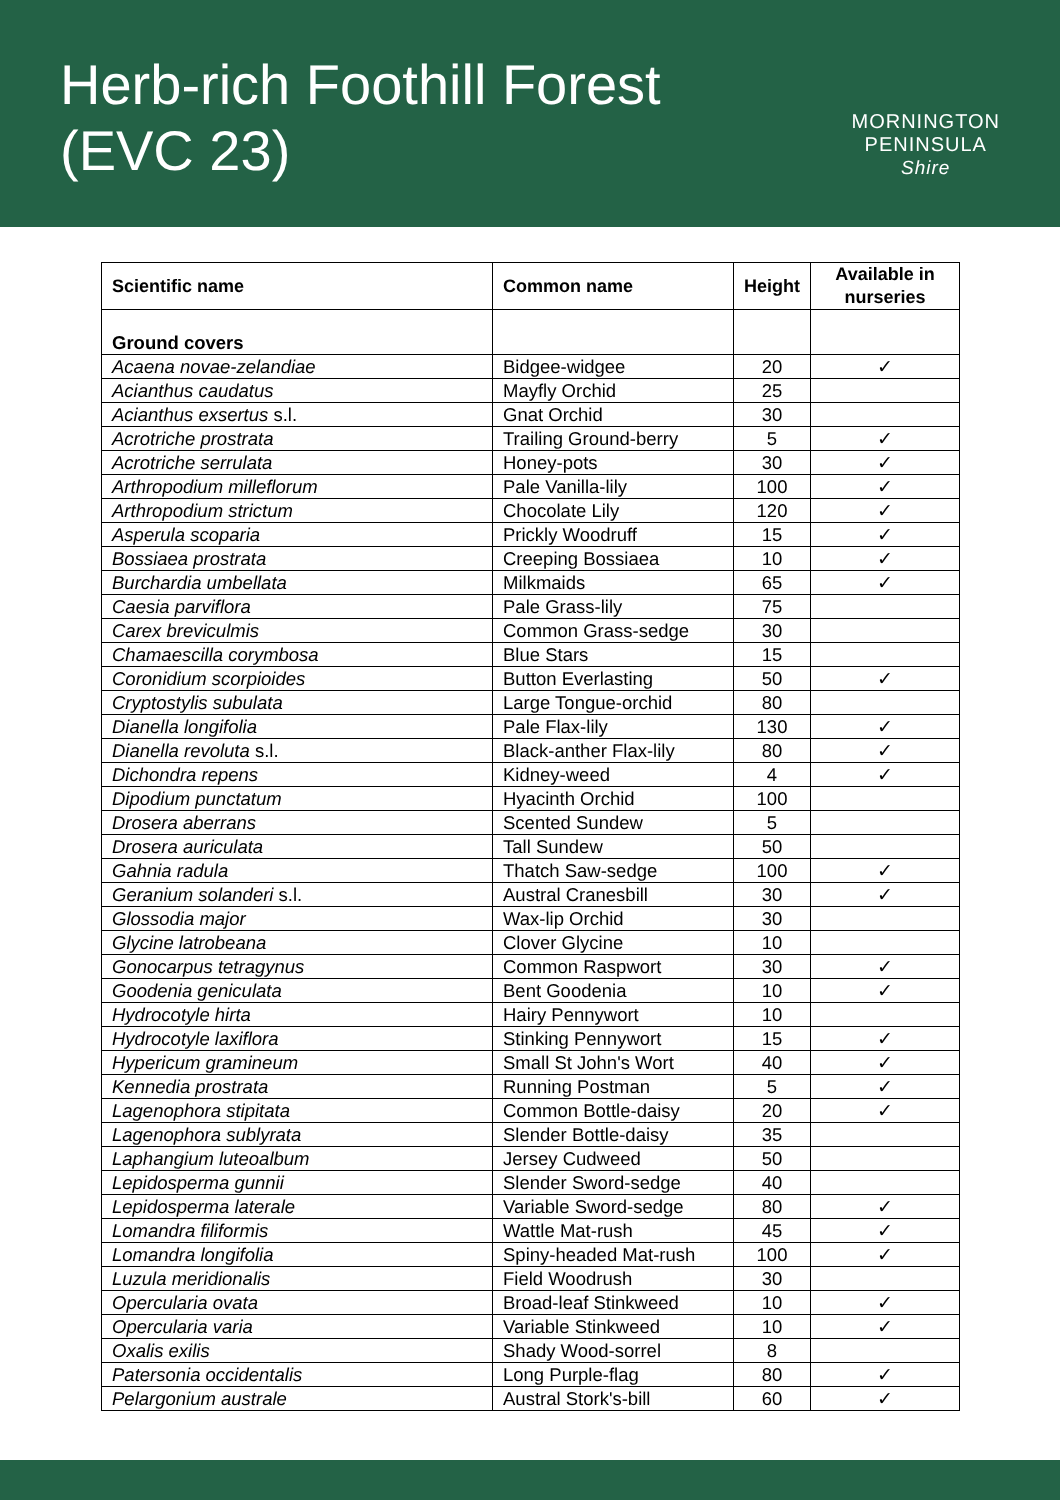Herb-rich Foothill Forest
(EVC 23)
MORNINGTON
PENINSULA
Shire
| Scientific name | Common name | Height | Available in nurseries |
| --- | --- | --- | --- |
| Ground covers | | | |
| Acaena novae-zelandiae | Bidgee-widgee | 20 | ✓ |
| Acianthus caudatus | Mayfly Orchid | 25 | |
| Acianthus exsertus s.l. | Gnat Orchid | 30 | |
| Acrotriche prostrata | Trailing Ground-berry | 5 | ✓ |
| Acrotriche serrulata | Honey-pots | 30 | ✓ |
| Arthropodium milleflorum | Pale Vanilla-lily | 100 | ✓ |
| Arthropodium strictum | Chocolate Lily | 120 | ✓ |
| Asperula scoparia | Prickly Woodruff | 15 | ✓ |
| Bossiaea prostrata | Creeping Bossiaea | 10 | ✓ |
| Burchardia umbellata | Milkmaids | 65 | ✓ |
| Caesia parviflora | Pale Grass-lily | 75 | |
| Carex breviculmis | Common Grass-sedge | 30 | |
| Chamaescilla corymbosa | Blue Stars | 15 | |
| Coronidium scorpioides | Button Everlasting | 50 | ✓ |
| Cryptostylis subulata | Large Tongue-orchid | 80 | |
| Dianella longifolia | Pale Flax-lily | 130 | ✓ |
| Dianella revoluta s.l. | Black-anther Flax-lily | 80 | ✓ |
| Dichondra repens | Kidney-weed | 4 | ✓ |
| Dipodium punctatum | Hyacinth Orchid | 100 | |
| Drosera aberrans | Scented Sundew | 5 | |
| Drosera auriculata | Tall Sundew | 50 | |
| Gahnia radula | Thatch Saw-sedge | 100 | ✓ |
| Geranium solanderi s.l. | Austral Cranesbill | 30 | ✓ |
| Glossodia major | Wax-lip Orchid | 30 | |
| Glycine latrobeana | Clover Glycine | 10 | |
| Gonocarpus tetragynus | Common Raspwort | 30 | ✓ |
| Goodenia geniculata | Bent Goodenia | 10 | ✓ |
| Hydrocotyle hirta | Hairy Pennywort | 10 | |
| Hydrocotyle laxiflora | Stinking Pennywort | 15 | ✓ |
| Hypericum gramineum | Small St John's Wort | 40 | ✓ |
| Kennedia prostrata | Running Postman | 5 | ✓ |
| Lagenophora stipitata | Common Bottle-daisy | 20 | ✓ |
| Lagenophora sublyrata | Slender Bottle-daisy | 35 | |
| Laphangium luteoalbum | Jersey Cudweed | 50 | |
| Lepidosperma gunnii | Slender Sword-sedge | 40 | |
| Lepidosperma laterale | Variable Sword-sedge | 80 | ✓ |
| Lomandra filiformis | Wattle Mat-rush | 45 | ✓ |
| Lomandra longifolia | Spiny-headed Mat-rush | 100 | ✓ |
| Luzula meridionalis | Field Woodrush | 30 | |
| Opercularia ovata | Broad-leaf Stinkweed | 10 | ✓ |
| Opercularia varia | Variable Stinkweed | 10 | ✓ |
| Oxalis exilis | Shady Wood-sorrel | 8 | |
| Patersonia occidentalis | Long Purple-flag | 80 | ✓ |
| Pelargonium australe | Austral Stork's-bill | 60 | ✓ |